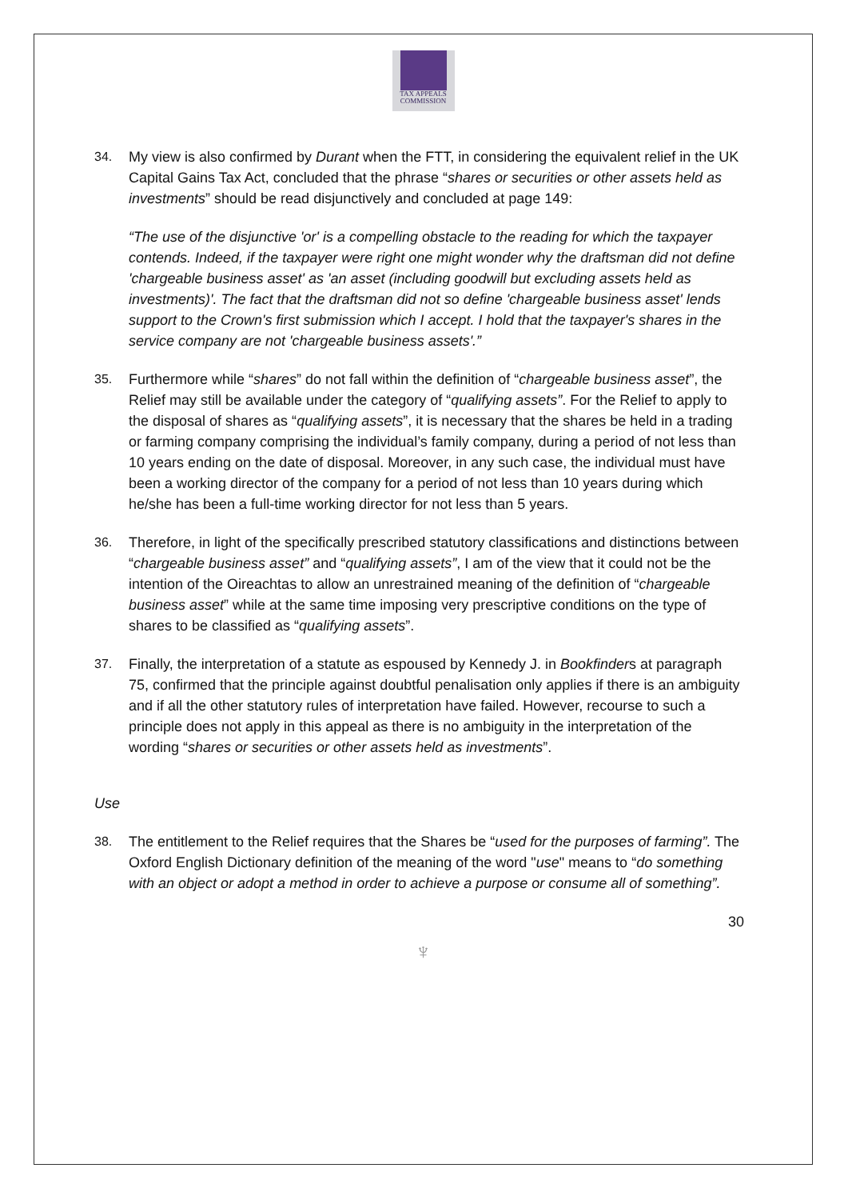TAX APPEALS
COMMISSION
34. My view is also confirmed by Durant when the FTT, in considering the equivalent relief in the UK Capital Gains Tax Act, concluded that the phrase “shares or securities or other assets held as investments” should be read disjunctively and concluded at page 149:
“The use of the disjunctive 'or' is a compelling obstacle to the reading for which the taxpayer contends. Indeed, if the taxpayer were right one might wonder why the draftsman did not define 'chargeable business asset' as 'an asset (including goodwill but excluding assets held as investments)'. The fact that the draftsman did not so define 'chargeable business asset' lends support to the Crown's first submission which I accept. I hold that the taxpayer's shares in the service company are not 'chargeable business assets'.”
35. Furthermore while “shares” do not fall within the definition of “chargeable business asset”, the Relief may still be available under the category of “qualifying assets”. For the Relief to apply to the disposal of shares as “qualifying assets”, it is necessary that the shares be held in a trading or farming company comprising the individual’s family company, during a period of not less than 10 years ending on the date of disposal. Moreover, in any such case, the individual must have been a working director of the company for a period of not less than 10 years during which he/she has been a full-time working director for not less than 5 years.
36. Therefore, in light of the specifically prescribed statutory classifications and distinctions between “chargeable business asset” and “qualifying assets”, I am of the view that it could not be the intention of the Oireachtas to allow an unrestrained meaning of the definition of “chargeable business asset” while at the same time imposing very prescriptive conditions on the type of shares to be classified as “qualifying assets”.
37. Finally, the interpretation of a statute as espoused by Kennedy J. in Bookfinders at paragraph 75, confirmed that the principle against doubtful penalisation only applies if there is an ambiguity and if all the other statutory rules of interpretation have failed. However, recourse to such a principle does not apply in this appeal as there is no ambiguity in the interpretation of the wording “shares or securities or other assets held as investments”.
Use
38. The entitlement to the Relief requires that the Shares be “used for the purposes of farming”. The Oxford English Dictionary definition of the meaning of the word "use" means to “do something with an object or adopt a method in order to achieve a purpose or consume all of something”.
30
♆